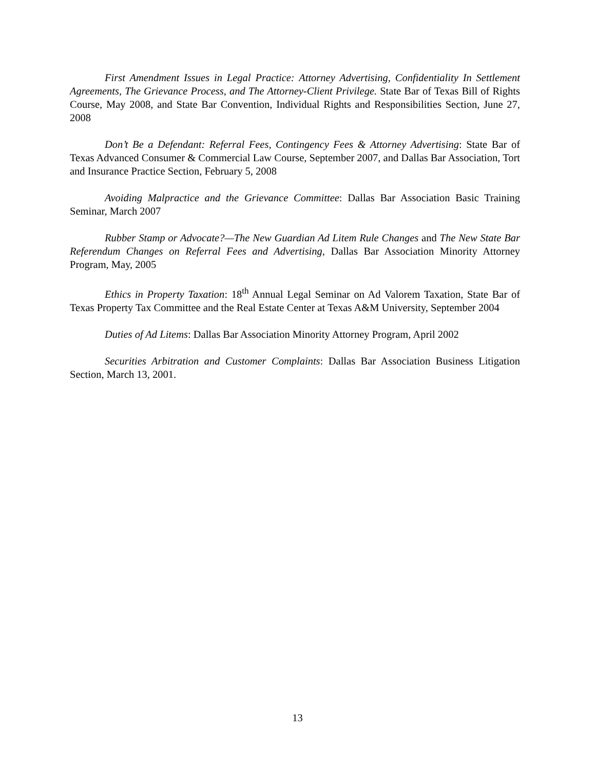First Amendment Issues in Legal Practice: Attorney Advertising, Confidentiality In Settlement Agreements, The Grievance Process, and The Attorney-Client Privilege. State Bar of Texas Bill of Rights Course, May 2008, and State Bar Convention, Individual Rights and Responsibilities Section, June 27, 2008
Don’t Be a Defendant: Referral Fees, Contingency Fees & Attorney Advertising: State Bar of Texas Advanced Consumer & Commercial Law Course, September 2007, and Dallas Bar Association, Tort and Insurance Practice Section, February 5, 2008
Avoiding Malpractice and the Grievance Committee: Dallas Bar Association Basic Training Seminar, March 2007
Rubber Stamp or Advocate?—The New Guardian Ad Litem Rule Changes and The New State Bar Referendum Changes on Referral Fees and Advertising, Dallas Bar Association Minority Attorney Program, May, 2005
Ethics in Property Taxation: 18<sup>th</sup> Annual Legal Seminar on Ad Valorem Taxation, State Bar of Texas Property Tax Committee and the Real Estate Center at Texas A&M University, September 2004
Duties of Ad Litems: Dallas Bar Association Minority Attorney Program, April 2002
Securities Arbitration and Customer Complaints: Dallas Bar Association Business Litigation Section, March 13, 2001.
13